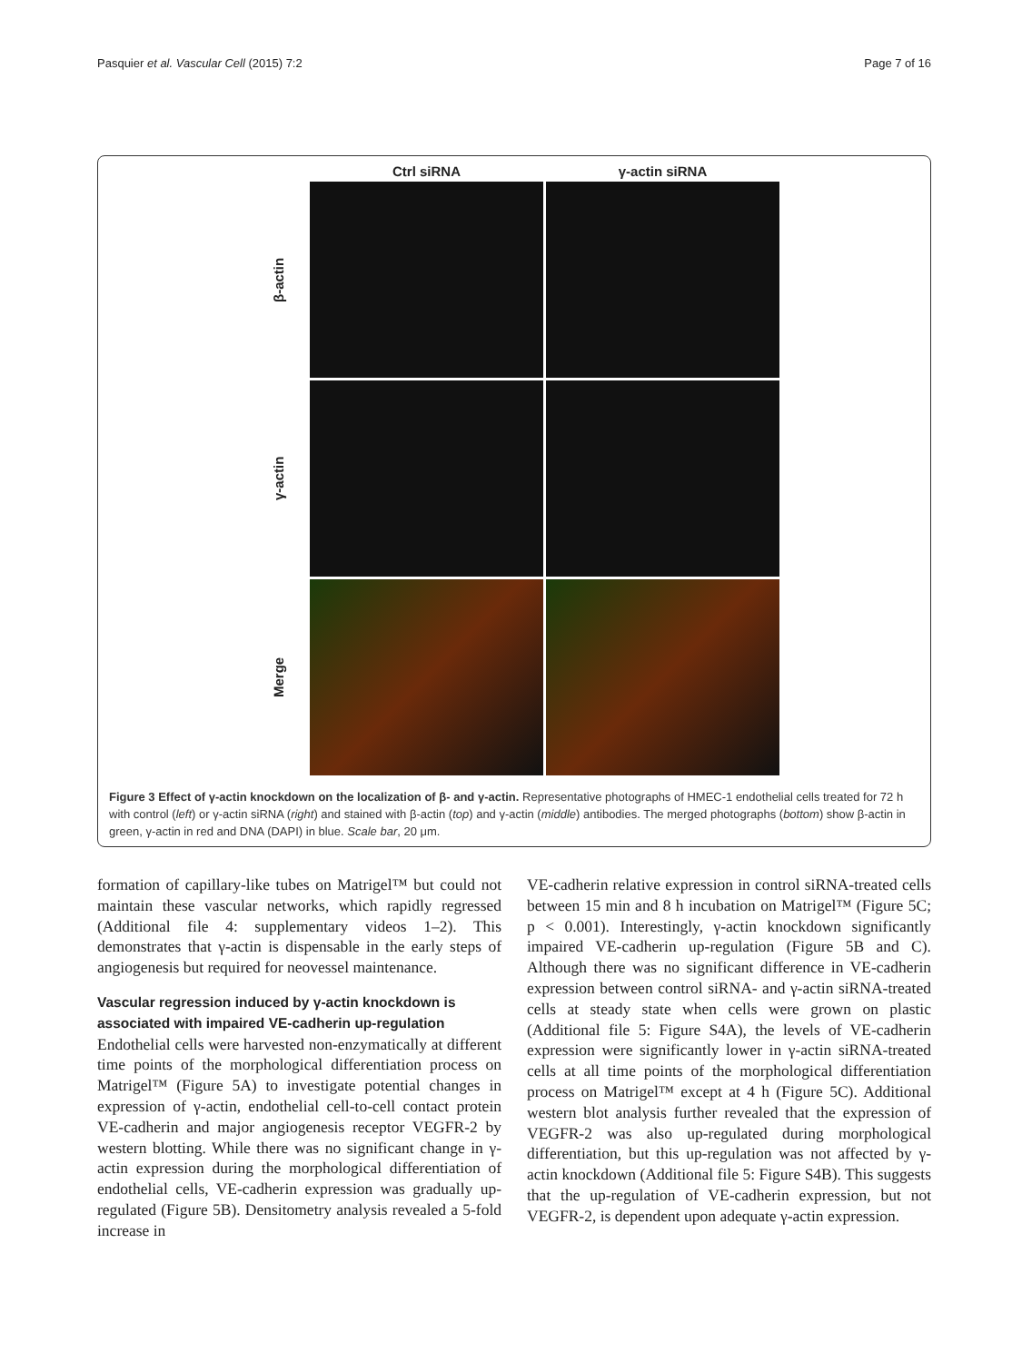Pasquier et al. Vascular Cell (2015) 7:2 Page 7 of 16
Ctrl siRNA
γ-actin siRNA
β-actin
γ-actin
Merge
Figure 3 Effect of γ-actin knockdown on the localization of β- and γ-actin. Representative photographs of HMEC-1 endothelial cells treated for 72 h with control (left) or γ-actin siRNA (right) and stained with β-actin (top) and γ-actin (middle) antibodies. The merged photographs (bottom) show β-actin in green, γ-actin in red and DNA (DAPI) in blue. Scale bar, 20 μm.
formation of capillary-like tubes on Matrigel™ but could not maintain these vascular networks, which rapidly regressed (Additional file 4: supplementary videos 1–2). This demonstrates that γ-actin is dispensable in the early steps of angiogenesis but required for neovessel maintenance.
Vascular regression induced by γ-actin knockdown is associated with impaired VE-cadherin up-regulation
Endothelial cells were harvested non-enzymatically at different time points of the morphological differentiation process on Matrigel™ (Figure 5A) to investigate potential changes in expression of γ-actin, endothelial cell-to-cell contact protein VE-cadherin and major angiogenesis receptor VEGFR-2 by western blotting. While there was no significant change in γ-actin expression during the morphological differentiation of endothelial cells, VE-cadherin expression was gradually up-regulated (Figure 5B). Densitometry analysis revealed a 5-fold increase in
VE-cadherin relative expression in control siRNA-treated cells between 15 min and 8 h incubation on Matrigel™ (Figure 5C; p < 0.001). Interestingly, γ-actin knockdown significantly impaired VE-cadherin up-regulation (Figure 5B and C). Although there was no significant difference in VE-cadherin expression between control siRNA- and γ-actin siRNA-treated cells at steady state when cells were grown on plastic (Additional file 5: Figure S4A), the levels of VE-cadherin expression were significantly lower in γ-actin siRNA-treated cells at all time points of the morphological differentiation process on Matrigel™ except at 4 h (Figure 5C). Additional western blot analysis further revealed that the expression of VEGFR-2 was also up-regulated during morphological differentiation, but this up-regulation was not affected by γ-actin knockdown (Additional file 5: Figure S4B). This suggests that the up-regulation of VE-cadherin expression, but not VEGFR-2, is dependent upon adequate γ-actin expression.